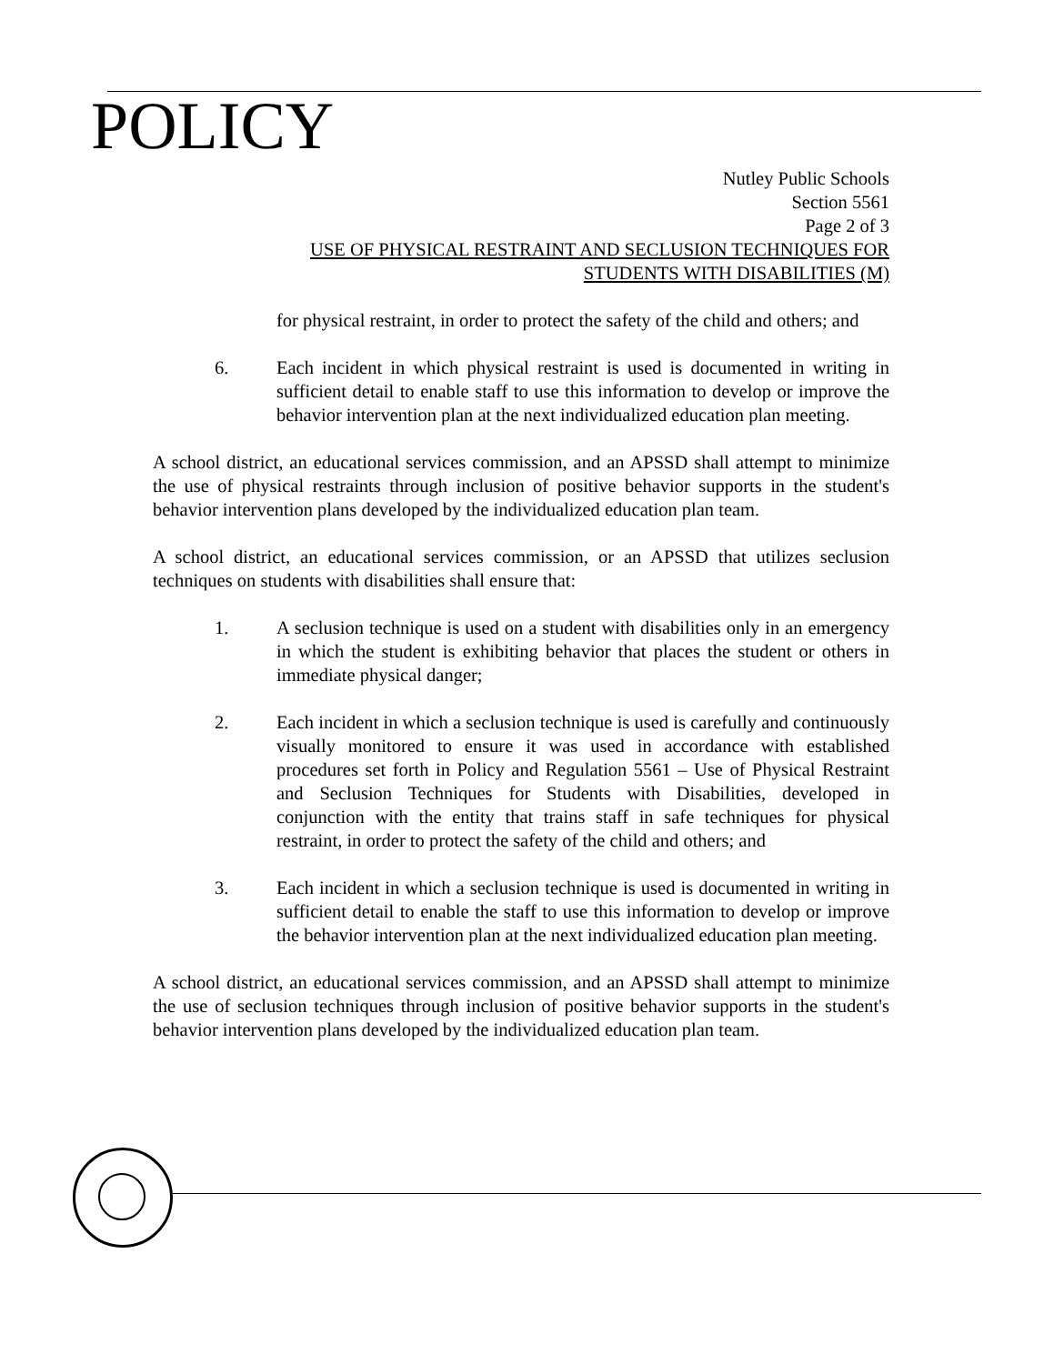POLICY
Nutley Public Schools
Section 5561
Page 2 of 3
USE OF PHYSICAL RESTRAINT AND SECLUSION TECHNIQUES FOR
STUDENTS WITH DISABILITIES (M)
for physical restraint, in order to protect the safety of the child and others; and
6. Each incident in which physical restraint is used is documented in writing in sufficient detail to enable staff to use this information to develop or improve the behavior intervention plan at the next individualized education plan meeting.
A school district, an educational services commission, and an APSSD shall attempt to minimize the use of physical restraints through inclusion of positive behavior supports in the student's behavior intervention plans developed by the individualized education plan team.
A school district, an educational services commission, or an APSSD that utilizes seclusion techniques on students with disabilities shall ensure that:
1. A seclusion technique is used on a student with disabilities only in an emergency in which the student is exhibiting behavior that places the student or others in immediate physical danger;
2. Each incident in which a seclusion technique is used is carefully and continuously visually monitored to ensure it was used in accordance with established procedures set forth in Policy and Regulation 5561 – Use of Physical Restraint and Seclusion Techniques for Students with Disabilities, developed in conjunction with the entity that trains staff in safe techniques for physical restraint, in order to protect the safety of the child and others; and
3. Each incident in which a seclusion technique is used is documented in writing in sufficient detail to enable the staff to use this information to develop or improve the behavior intervention plan at the next individualized education plan meeting.
A school district, an educational services commission, and an APSSD shall attempt to minimize the use of seclusion techniques through inclusion of positive behavior supports in the student's behavior intervention plans developed by the individualized education plan team.